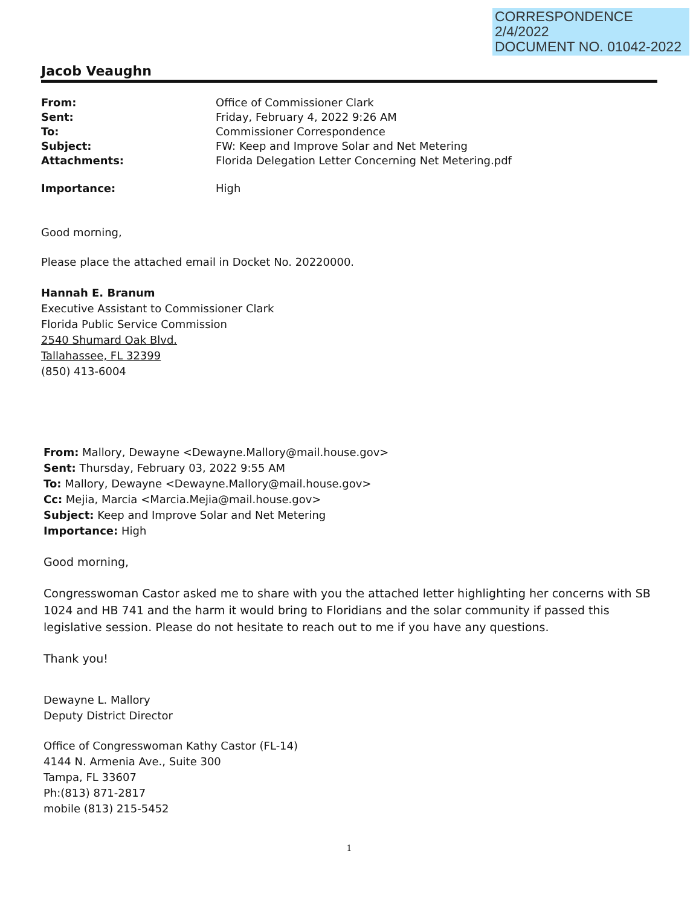CORRESPONDENCE
2/4/2022
DOCUMENT NO. 01042-2022
Jacob Veaughn
From: Office of Commissioner Clark Sent: Friday, February 4, 2022 9:26 AM To: Commissioner Correspondence Subject: FW: Keep and Improve Solar and Net Metering Attachments: Florida Delegation Letter Concerning Net Metering.pdf Importance: High
Good morning,
Please place the attached email in Docket No. 20220000.
Hannah E. Branum
Executive Assistant to Commissioner Clark
Florida Public Service Commission
2540 Shumard Oak Blvd.
Tallahassee, FL 32399
(850) 413-6004
From: Mallory, Dewayne <Dewayne.Mallory@mail.house.gov>
Sent: Thursday, February 03, 2022 9:55 AM
To: Mallory, Dewayne <Dewayne.Mallory@mail.house.gov>
Cc: Mejia, Marcia <Marcia.Mejia@mail.house.gov>
Subject: Keep and Improve Solar and Net Metering
Importance: High
Good morning,
Congresswoman Castor asked me to share with you the attached letter highlighting her concerns with SB 1024 and HB 741 and the harm it would bring to Floridians and the solar community if passed this legislative session. Please do not hesitate to reach out to me if you have any questions.
Thank you!
Dewayne L. Mallory
Deputy District Director
Office of Congresswoman Kathy Castor (FL-14)
4144 N. Armenia Ave., Suite 300
Tampa, FL 33607
Ph:(813) 871-2817
mobile (813) 215-5452
1